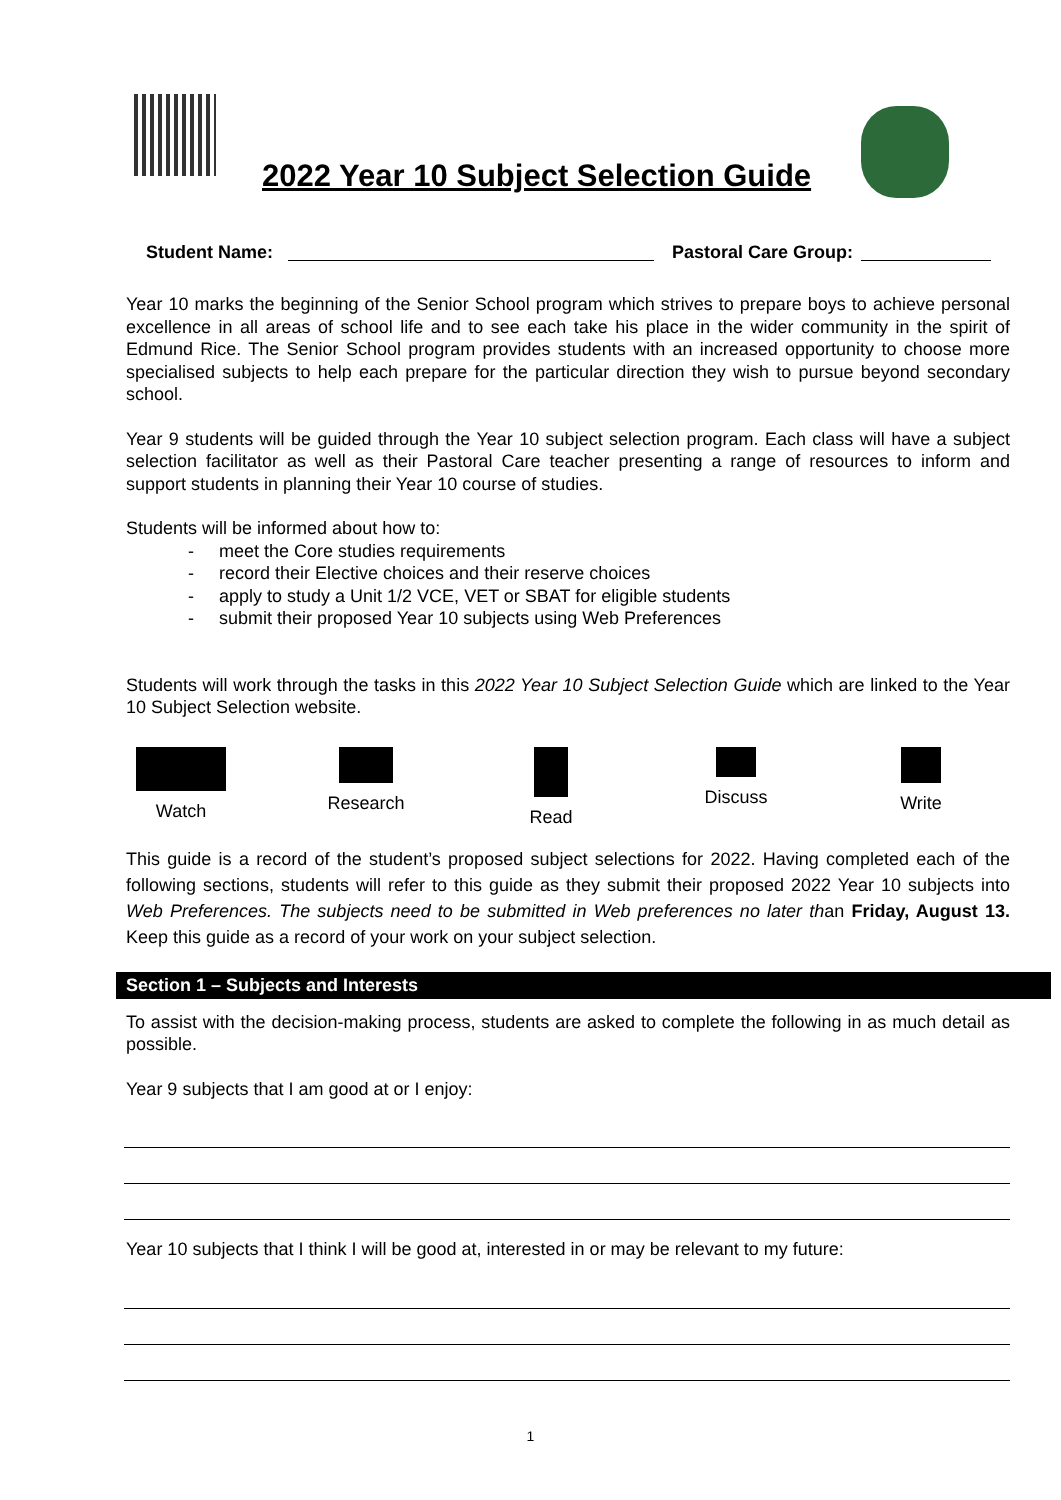2022 Year 10 Subject Selection Guide
Student Name: Pastoral Care Group:
Year 10 marks the beginning of the Senior School program which strives to prepare boys to achieve personal excellence in all areas of school life and to see each take his place in the wider community in the spirit of Edmund Rice. The Senior School program provides students with an increased opportunity to choose more specialised subjects to help each prepare for the particular direction they wish to pursue beyond secondary school.
Year 9 students will be guided through the Year 10 subject selection program. Each class will have a subject selection facilitator as well as their Pastoral Care teacher presenting a range of resources to inform and support students in planning their Year 10 course of studies.
Students will be informed about how to:
- meet the Core studies requirements
- record their Elective choices and their reserve choices
- apply to study a Unit 1/2 VCE, VET or SBAT for eligible students
- submit their proposed Year 10 subjects using Web Preferences
Students will work through the tasks in this 2022 Year 10 Subject Selection Guide which are linked to the Year 10 Subject Selection website.
Watch Research Read Discuss Write
This guide is a record of the student’s proposed subject selections for 2022. Having completed each of the following sections, students will refer to this guide as they submit their proposed 2022 Year 10 subjects into Web Preferences. The subjects need to be submitted in Web preferences no later than Friday, August 13. Keep this guide as a record of your work on your subject selection.
Section 1 – Subjects and Interests
To assist with the decision-making process, students are asked to complete the following in as much detail as possible.
Year 9 subjects that I am good at or I enjoy:
Year 10 subjects that I think I will be good at, interested in or may be relevant to my future:
1